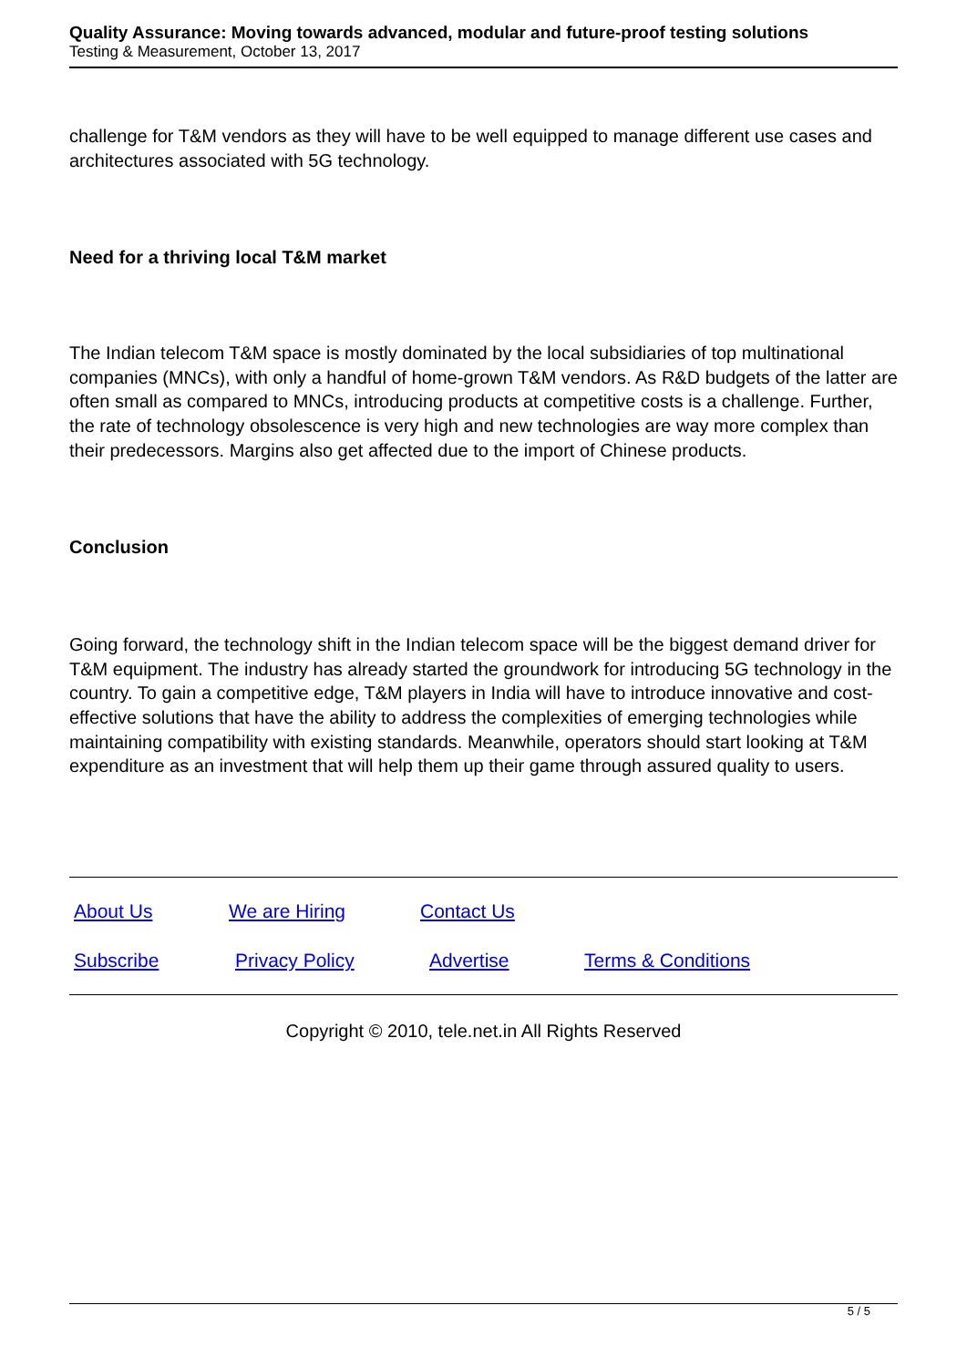Quality Assurance: Moving towards advanced, modular and future-proof testing solutions
Testing & Measurement, October 13, 2017
challenge for T&M vendors as they will have to be well equipped to manage different use cases and architectures associated with 5G technology.
Need for a thriving local T&M market
The Indian telecom T&M space is mostly dominated by the local subsidiaries of top multinational companies (MNCs), with only a handful of home-grown T&M vendors. As R&D budgets of the latter are often small as compared to MNCs, introducing products at competitive costs is a challenge. Further, the rate of technology obsolescence is very high and new technologies are way more complex than their predecessors. Margins also get affected due to the import of Chinese products.
Conclusion
Going forward, the technology shift in the Indian telecom space will be the biggest demand driver for T&M equipment. The industry has already started the groundwork for introducing 5G technology in the country. To gain a competitive edge, T&M players in India will have to introduce innovative and cost-effective solutions that have the ability to address the complexities of emerging technologies while maintaining compatibility with existing standards. Meanwhile, operators should start looking at T&M expenditure as an investment that will help them up their game through assured quality to users.
| About Us | We are Hiring | Contact Us | |
| Subscribe | Privacy Policy | Advertise | Terms & Conditions |
Copyright © 2010, tele.net.in All Rights Reserved
5 / 5